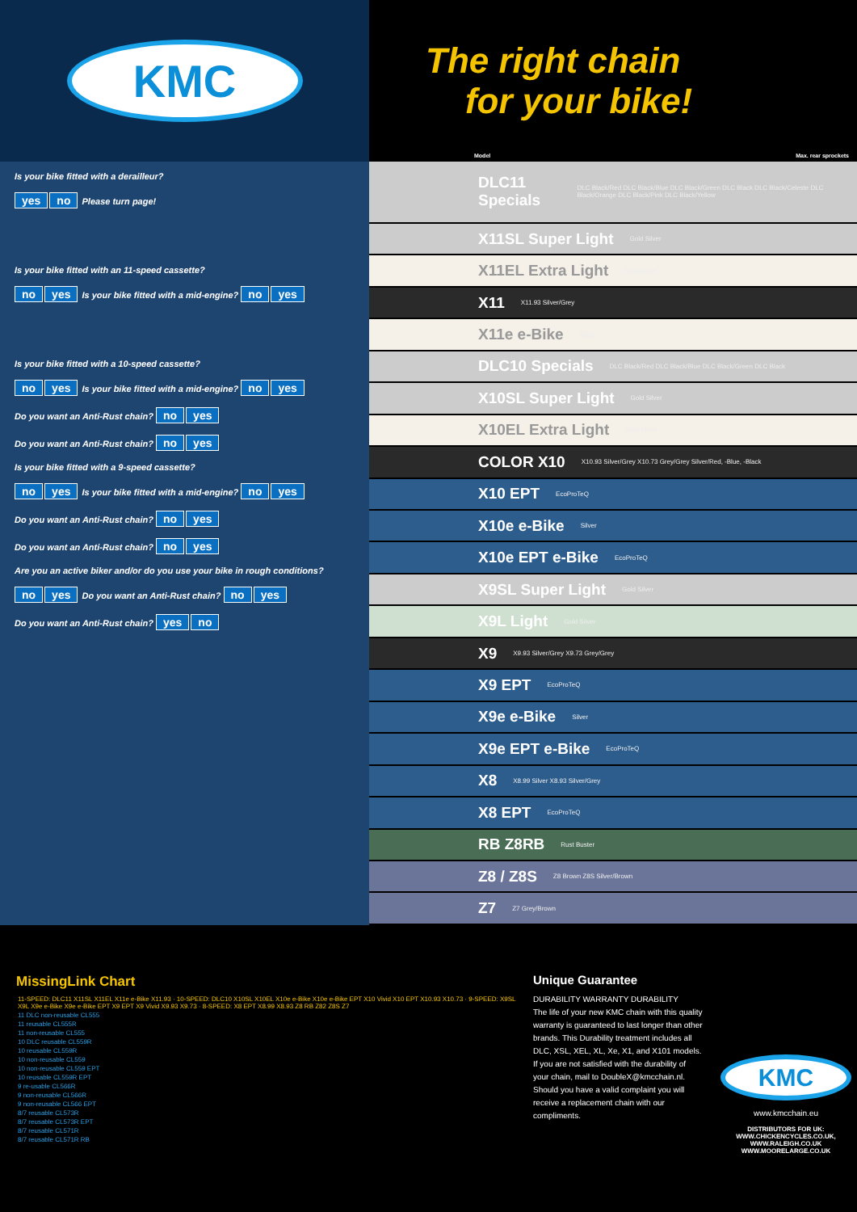KMC
The right chain
for your bike!
Model Max. rear sprockets
Is your bike fitted with a derailleur?
yes no Please turn page!
Is your bike fitted with an 11-speed cassette?
no yes Is your bike fitted with a mid-engine? no yes
Is your bike fitted with a 10-speed cassette?
no yes Is your bike fitted with a mid-engine? no yes
Do you want an Anti-Rust chain? no yes
Do you want an Anti-Rust chain? no yes
Is your bike fitted with a 9-speed cassette?
no yes Is your bike fitted with a mid-engine? no yes
Do you want an Anti-Rust chain? no yes
Do you want an Anti-Rust chain? no yes
Are you an active biker and/or do you use your bike in rough conditions?
no yes Do you want an Anti-Rust chain? no yes
Do you want an Anti-Rust chain? yes no
DLC11 Specials DLC Black/Red DLC Black/Blue DLC Black/Green DLC Black DLC Black/Celeste DLC Black/Orange DLC Black/Pink DLC Black/Yellow
X11SL Super Light Gold Silver
X11EL Extra Light Gold Silver
X11 X11.93 Silver/Grey
X11e e-Bike Silver
DLC10 Specials DLC Black/Red DLC Black/Blue DLC Black/Green DLC Black
X10SL Super Light Gold Silver
X10EL Extra Light Gold Silver
COLOR X10 X10.93 Silver/Grey X10.73 Grey/Grey Silver/Red, -Blue, -Black
X10 EPT EcoProTeQ
X10e e-Bike Silver
X10e EPT e-Bike EcoProTeQ
X9SL Super Light Gold Silver
X9L Light Gold Silver
X9 X9.93 Silver/Grey X9.73 Grey/Grey
X9 EPT EcoProTeQ
X9e e-Bike Silver
X9e EPT e-Bike EcoProTeQ
X8 X8.99 Silver X8.93 Silver/Grey
X8 EPT EcoProTeQ
RB Z8RB Rust Buster
Z8 / Z8S Z8 Brown Z8S Silver/Brown
Z7 Z7 Grey/Brown
MissingLink Chart
| 11-SPEED: DLC11 X11SL X11EL X11e e-Bike X11.93 · 10-SPEED: DLC10 X10SL X10EL X10e e-Bike X10e e-Bike EPT X10 Vivid X10 EPT X10.93 X10.73 · 9-SPEED: X9SL X9L X9e e-Bike X9e e-Bike EPT X9 EPT X9 Vivid X9.93 X9.73 · 8-SPEED: X8 EPT X8.99 X8.93 Z8 RB Z82 Z8S Z7 |
| 11 DLC non-reusable CL555 |
| 11 reusable CL555R |
| 11 non-reusable CL555 |
| 10 DLC reusable CL559R |
| 10 reusable CL559R |
| 10 non-reusable CL559 |
| 10 non-reusable CL559 EPT |
| 10 reusable CL559R EPT |
| 9 re-usable CL566R |
| 9 non-reusable CL566R |
| 9 non-reusable CL566 EPT |
| 8/7 reusable CL573R |
| 8/7 reusable CL573R EPT |
| 8/7 reusable CL571R |
| 8/7 reusable CL571R RB |
Unique Guarantee
DURABILITY WARRANTY DURABILITY
The life of your new KMC chain with this quality warranty is guaranteed to last longer than other brands. This Durability treatment includes all DLC, XSL, XEL, XL, Xe, X1, and X101 models. If you are not satisfied with the durability of your chain, mail to DoubleX@kmcchain.nl. Should you have a valid complaint you will receive a replacement chain with our compliments.
KMC
www.kmcchain.eu
DISTRIBUTORS FOR UK:
WWW.CHICKENCYCLES.CO.UK, WWW.RALEIGH.CO.UK
WWW.MOORELARGE.CO.UK